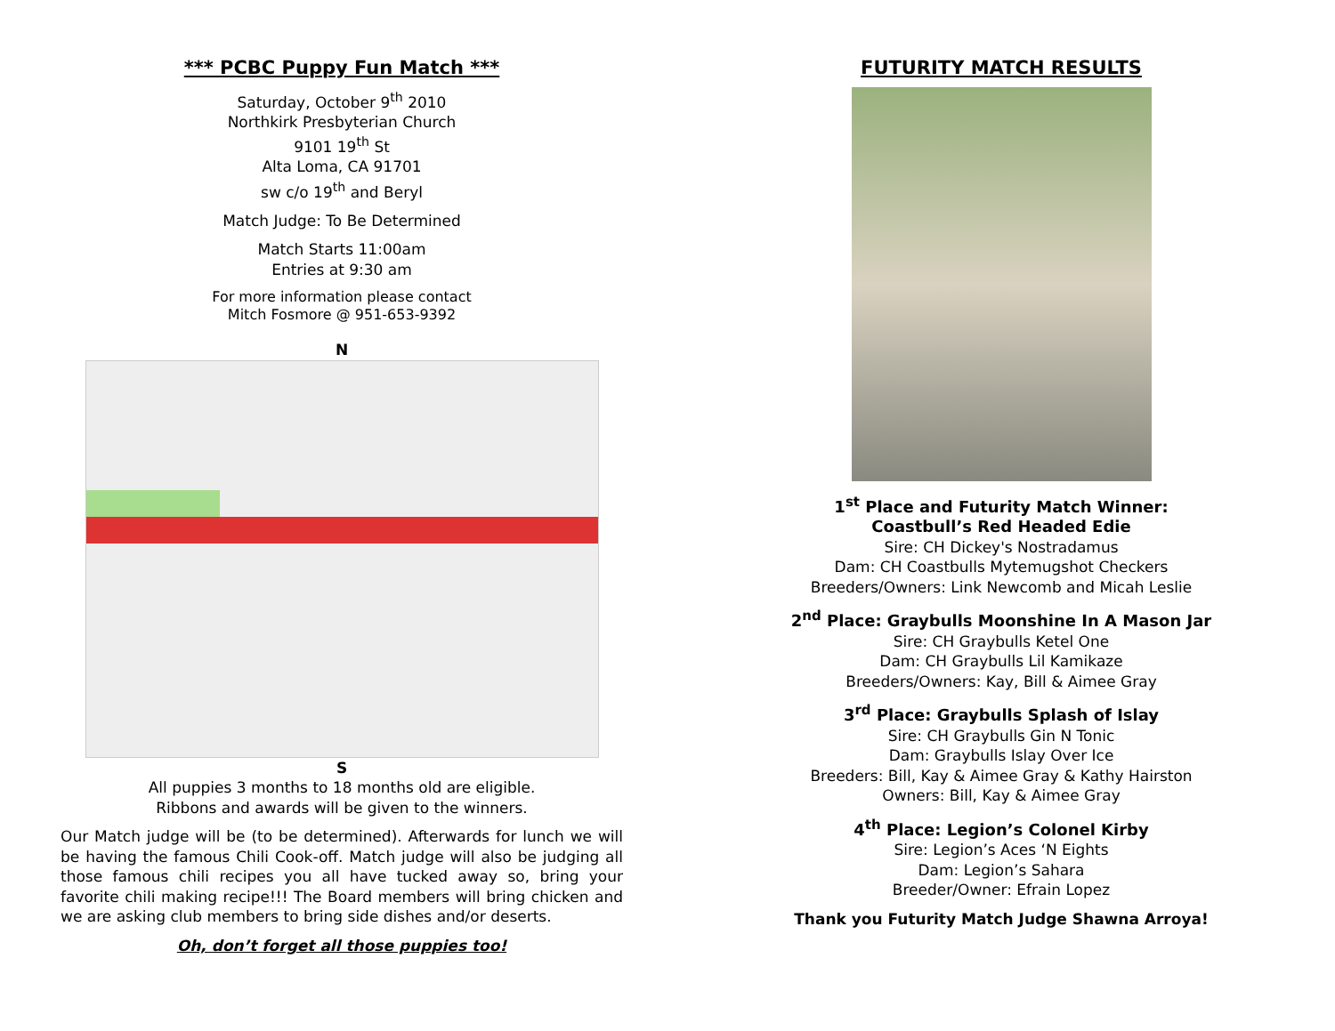*** PCBC Puppy Fun Match ***
Saturday, October 9<sup>th</sup> 2010
Northkirk Presbyterian Church
9101 19<sup>th</sup> St
Alta Loma, CA 91701
sw c/o 19<sup>th</sup> and Beryl
Match Judge: To Be Determined
Match Starts 11:00am
Entries at 9:30 am
For more information please contact
Mitch Fosmore @ 951-653-9392
N
S
All puppies 3 months to 18 months old are eligible.
Ribbons and awards will be given to the winners.
Our Match judge will be (to be determined). Afterwards for lunch we will be having the famous Chili Cook-off. Match judge will also be judging all those famous chili recipes you all have tucked away so, bring your favorite chili making recipe!!! The Board members will bring chicken and we are asking club members to bring side dishes and/or deserts.
Oh, don’t forget all those puppies too!
FUTURITY MATCH RESULTS
1<sup>st</sup> Place and Futurity Match Winner:
Coastbull’s Red Headed Edie
Sire: CH Dickey's Nostradamus
Dam: CH Coastbulls Mytemugshot Checkers
Breeders/Owners: Link Newcomb and Micah Leslie
2<sup>nd</sup> Place: Graybulls Moonshine In A Mason Jar
Sire: CH Graybulls Ketel One
Dam: CH Graybulls Lil Kamikaze
Breeders/Owners: Kay, Bill & Aimee Gray
3<sup>rd</sup> Place: Graybulls Splash of Islay
Sire: CH Graybulls Gin N Tonic
Dam: Graybulls Islay Over Ice
Breeders: Bill, Kay & Aimee Gray & Kathy Hairston
Owners: Bill, Kay & Aimee Gray
4<sup>th</sup> Place: Legion’s Colonel Kirby
Sire: Legion’s Aces ‘N Eights
Dam: Legion’s Sahara
Breeder/Owner: Efrain Lopez
Thank you Futurity Match Judge Shawna Arroya!